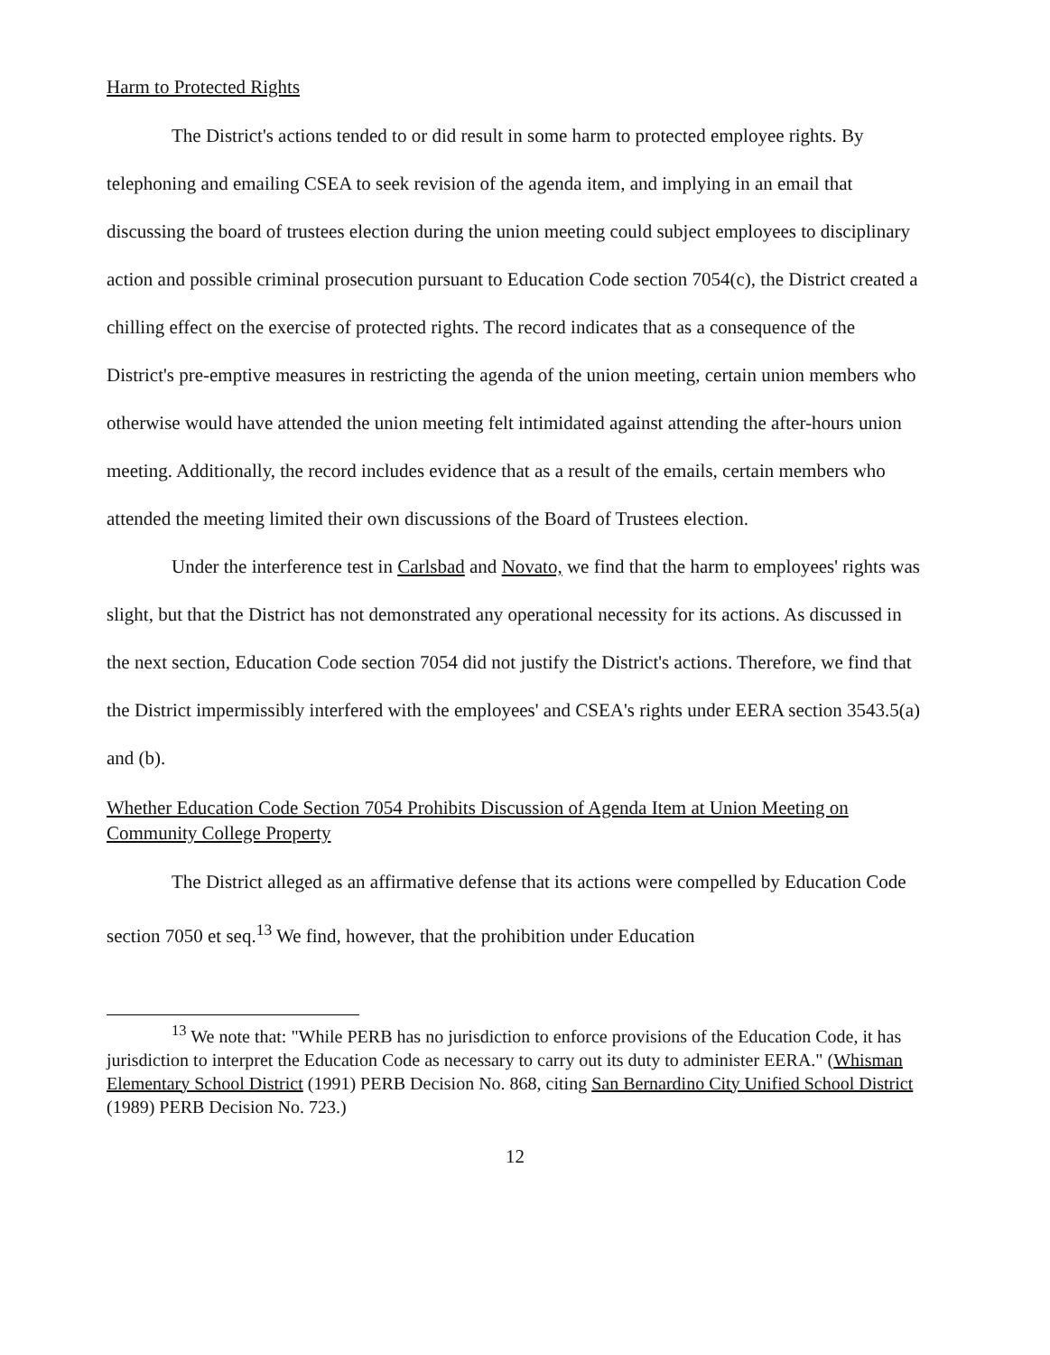Harm to Protected Rights
The District's actions tended to or did result in some harm to protected employee rights. By telephoning and emailing CSEA to seek revision of the agenda item, and implying in an email that discussing the board of trustees election during the union meeting could subject employees to disciplinary action and possible criminal prosecution pursuant to Education Code section 7054(c), the District created a chilling effect on the exercise of protected rights. The record indicates that as a consequence of the District's pre-emptive measures in restricting the agenda of the union meeting, certain union members who otherwise would have attended the union meeting felt intimidated against attending the after-hours union meeting. Additionally, the record includes evidence that as a result of the emails, certain members who attended the meeting limited their own discussions of the Board of Trustees election.
Under the interference test in Carlsbad and Novato, we find that the harm to employees' rights was slight, but that the District has not demonstrated any operational necessity for its actions. As discussed in the next section, Education Code section 7054 did not justify the District's actions. Therefore, we find that the District impermissibly interfered with the employees' and CSEA's rights under EERA section 3543.5(a) and (b).
Whether Education Code Section 7054 Prohibits Discussion of Agenda Item at Union Meeting on Community College Property
The District alleged as an affirmative defense that its actions were compelled by Education Code section 7050 et seq.<sup>13</sup> We find, however, that the prohibition under Education
<sup>13</sup> We note that: "While PERB has no jurisdiction to enforce provisions of the Education Code, it has jurisdiction to interpret the Education Code as necessary to carry out its duty to administer EERA." (Whisman Elementary School District (1991) PERB Decision No. 868, citing San Bernardino City Unified School District (1989) PERB Decision No. 723.)
12